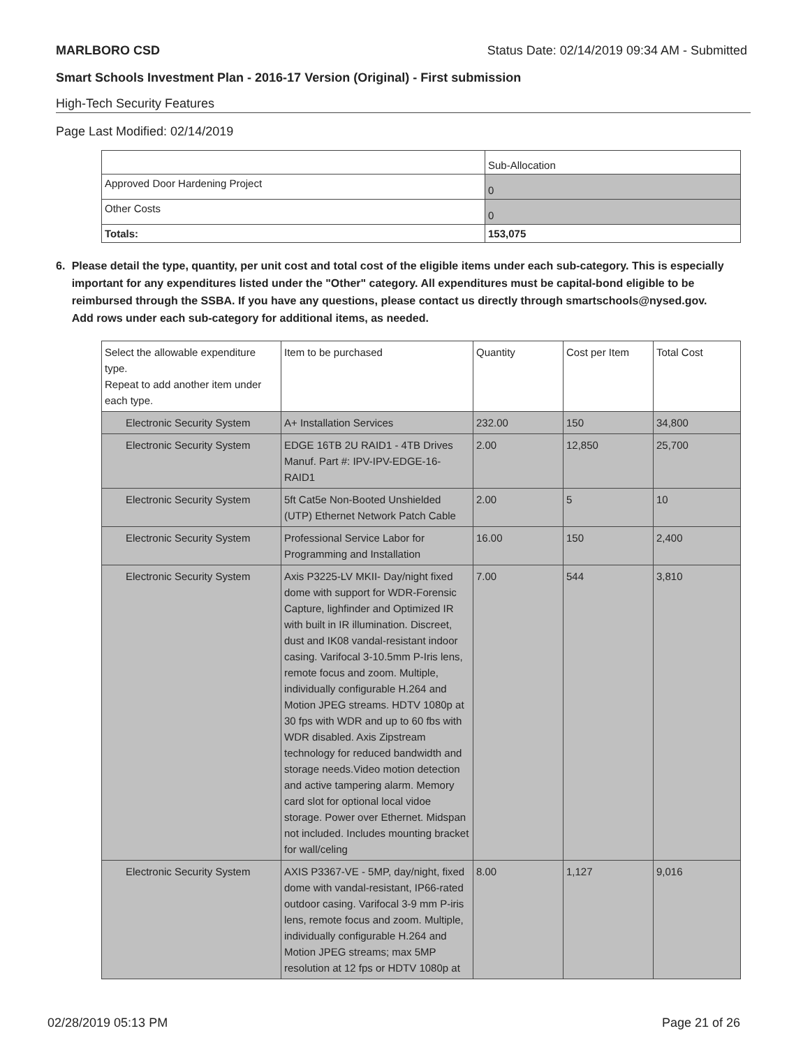MARLBORO CSD Status Date: 02/14/2019 09:34 AM - Submitted
Smart Schools Investment Plan - 2016-17 Version (Original) - First submission
High-Tech Security Features
Page Last Modified: 02/14/2019
| | Sub-Allocation |
| Approved Door Hardening Project | 0 |
| Other Costs | 0 |
| Totals: | 153,075 |
6. Please detail the type, quantity, per unit cost and total cost of the eligible items under each sub-category. This is especially important for any expenditures listed under the "Other" category. All expenditures must be capital-bond eligible to be reimbursed through the SSBA. If you have any questions, please contact us directly through smartschools@nysed.gov.
Add rows under each sub-category for additional items, as needed.
| Select the allowable expenditure type. Repeat to add another item under each type. | Item to be purchased | Quantity | Cost per Item | Total Cost |
| Electronic Security System | A+ Installation Services | 232.00 | 150 | 34,800 |
| Electronic Security System | EDGE 16TB 2U RAID1 - 4TB Drives Manuf. Part #: IPV-IPV-EDGE-16-RAID1 | 2.00 | 12,850 | 25,700 |
| Electronic Security System | 5ft Cat5e Non-Booted Unshielded (UTP) Ethernet Network Patch Cable | 2.00 | 5 | 10 |
| Electronic Security System | Professional Service Labor for Programming and Installation | 16.00 | 150 | 2,400 |
| Electronic Security System | Axis P3225-LV MKII- Day/night fixed dome with support for WDR-Forensic Capture, lighfinder and Optimized IR with built in IR illumination. Discreet, dust and IK08 vandal-resistant indoor casing. Varifocal 3-10.5mm P-Iris lens, remote focus and zoom. Multiple, individually configurable H.264 and Motion JPEG streams. HDTV 1080p at 30 fps with WDR and up to 60 fbs with WDR disabled. Axis Zipstream technology for reduced bandwidth and storage needs.Video motion detection and active tampering alarm. Memory card slot for optional local vidoe storage. Power over Ethernet. Midspan not included. Includes mounting bracket for wall/celing | 7.00 | 544 | 3,810 |
| Electronic Security System | AXIS P3367-VE - 5MP, day/night, fixed dome with vandal-resistant, IP66-rated outdoor casing. Varifocal 3-9 mm P-iris lens, remote focus and zoom. Multiple, individually configurable H.264 and Motion JPEG streams; max 5MP resolution at 12 fps or HDTV 1080p at | 8.00 | 1,127 | 9,016 |
02/28/2019 05:13 PM Page 21 of 26